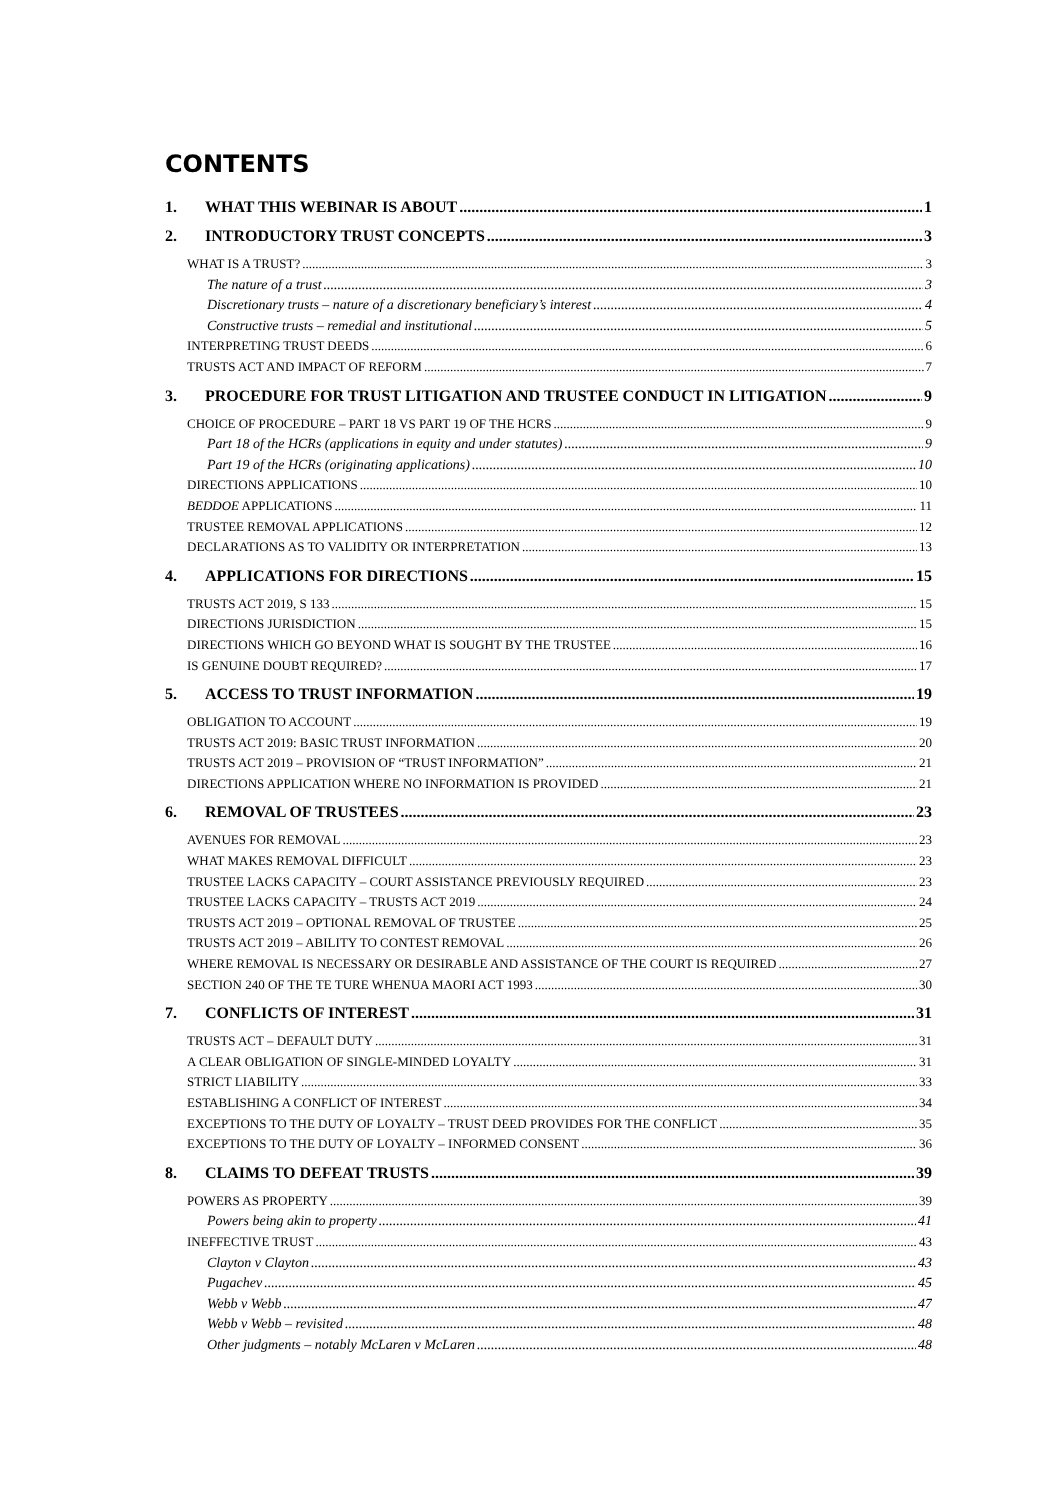CONTENTS
1. WHAT THIS WEBINAR IS ABOUT 1
2. INTRODUCTORY TRUST CONCEPTS 3
WHAT IS A TRUST? 3
The nature of a trust 3
Discretionary trusts – nature of a discretionary beneficiary’s interest 4
Constructive trusts – remedial and institutional 5
INTERPRETING TRUST DEEDS 6
TRUSTS ACT AND IMPACT OF REFORM 7
3. PROCEDURE FOR TRUST LITIGATION AND TRUSTEE CONDUCT IN LITIGATION 9
CHOICE OF PROCEDURE – PART 18 VS PART 19 OF THE HCRS 9
Part 18 of the HCRs (applications in equity and under statutes) 9
Part 19 of the HCRs (originating applications) 10
DIRECTIONS APPLICATIONS 10
BEDDOE APPLICATIONS 11
TRUSTEE REMOVAL APPLICATIONS 12
DECLARATIONS AS TO VALIDITY OR INTERPRETATION 13
4. APPLICATIONS FOR DIRECTIONS 15
TRUSTS ACT 2019, S 133 15
DIRECTIONS JURISDICTION 15
DIRECTIONS WHICH GO BEYOND WHAT IS SOUGHT BY THE TRUSTEE 16
IS GENUINE DOUBT REQUIRED? 17
5. ACCESS TO TRUST INFORMATION 19
OBLIGATION TO ACCOUNT 19
TRUSTS ACT 2019: BASIC TRUST INFORMATION 20
TRUSTS ACT 2019 – PROVISION OF “TRUST INFORMATION” 21
DIRECTIONS APPLICATION WHERE NO INFORMATION IS PROVIDED 21
6. REMOVAL OF TRUSTEES 23
AVENUES FOR REMOVAL 23
WHAT MAKES REMOVAL DIFFICULT 23
TRUSTEE LACKS CAPACITY – COURT ASSISTANCE PREVIOUSLY REQUIRED 23
TRUSTEE LACKS CAPACITY – TRUSTS ACT 2019 24
TRUSTS ACT 2019 – OPTIONAL REMOVAL OF TRUSTEE 25
TRUSTS ACT 2019 – ABILITY TO CONTEST REMOVAL 26
WHERE REMOVAL IS NECESSARY OR DESIRABLE AND ASSISTANCE OF THE COURT IS REQUIRED 27
SECTION 240 OF THE TE TURE WHENUA MAORI ACT 1993 30
7. CONFLICTS OF INTEREST 31
TRUSTS ACT – DEFAULT DUTY 31
A CLEAR OBLIGATION OF SINGLE-MINDED LOYALTY 31
STRICT LIABILITY 33
ESTABLISHING A CONFLICT OF INTEREST 34
EXCEPTIONS TO THE DUTY OF LOYALTY – TRUST DEED PROVIDES FOR THE CONFLICT 35
EXCEPTIONS TO THE DUTY OF LOYALTY – INFORMED CONSENT 36
8. CLAIMS TO DEFEAT TRUSTS 39
POWERS AS PROPERTY 39
Powers being akin to property 41
INEFFECTIVE TRUST 43
Clayton v Clayton 43
Pugachev 45
Webb v Webb 47
Webb v Webb – revisited 48
Other judgments – notably McLaren v McLaren 48